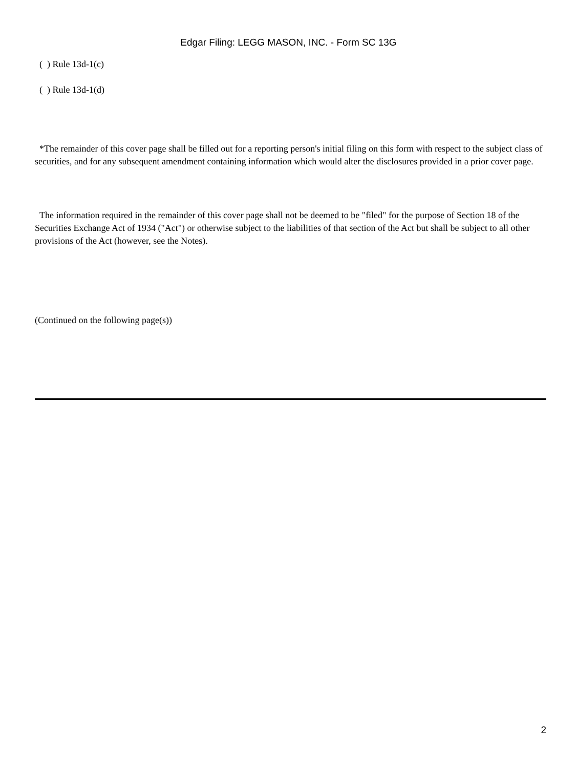Edgar Filing: LEGG MASON, INC. - Form SC 13G
( ) Rule 13d-1(c)
( ) Rule 13d-1(d)
*The remainder of this cover page shall be filled out for a reporting person's initial filing on this form with respect to the subject class of securities, and for any subsequent amendment containing information which would alter the disclosures provided in a prior cover page.
The information required in the remainder of this cover page shall not be deemed to be "filed" for the purpose of Section 18 of the Securities Exchange Act of 1934 ("Act") or otherwise subject to the liabilities of that section of the Act but shall be subject to all other provisions of the Act (however, see the Notes).
(Continued on the following page(s))
2